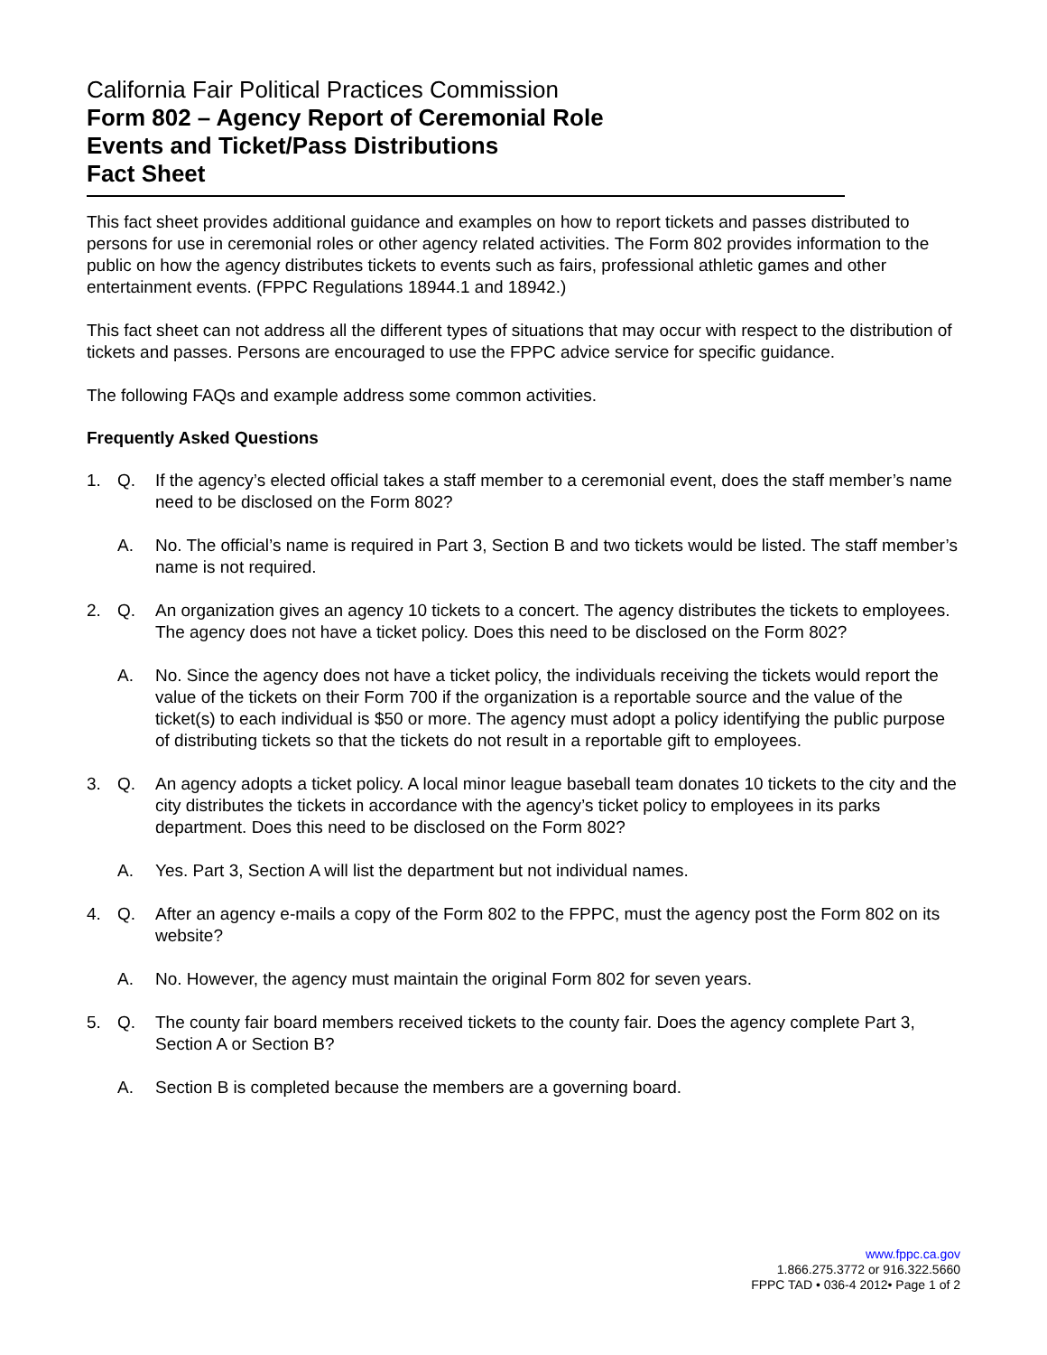California Fair Political Practices Commission
Form 802 – Agency Report of Ceremonial Role
Events and Ticket/Pass Distributions
Fact Sheet
This fact sheet provides additional guidance and examples on how to report tickets and passes distributed to persons for use in ceremonial roles or other agency related activities. The Form 802 provides information to the public on how the agency distributes tickets to events such as fairs, professional athletic games and other entertainment events. (FPPC Regulations 18944.1 and 18942.)
This fact sheet can not address all the different types of situations that may occur with respect to the distribution of tickets and passes. Persons are encouraged to use the FPPC advice service for specific guidance.
The following FAQs and example address some common activities.
Frequently Asked Questions
1. Q. If the agency’s elected official takes a staff member to a ceremonial event, does the staff member’s name need to be disclosed on the Form 802?
A. No. The official’s name is required in Part 3, Section B and two tickets would be listed. The staff member’s name is not required.
2. Q. An organization gives an agency 10 tickets to a concert. The agency distributes the tickets to employees. The agency does not have a ticket policy. Does this need to be disclosed on the Form 802?
A. No. Since the agency does not have a ticket policy, the individuals receiving the tickets would report the value of the tickets on their Form 700 if the organization is a reportable source and the value of the ticket(s) to each individual is $50 or more. The agency must adopt a policy identifying the public purpose of distributing tickets so that the tickets do not result in a reportable gift to employees.
3. Q. An agency adopts a ticket policy. A local minor league baseball team donates 10 tickets to the city and the city distributes the tickets in accordance with the agency’s ticket policy to employees in its parks department. Does this need to be disclosed on the Form 802?
A. Yes. Part 3, Section A will list the department but not individual names.
4. Q. After an agency e-mails a copy of the Form 802 to the FPPC, must the agency post the Form 802 on its website?
A. No. However, the agency must maintain the original Form 802 for seven years.
5. Q. The county fair board members received tickets to the county fair. Does the agency complete Part 3, Section A or Section B?
A. Section B is completed because the members are a governing board.
www.fppc.ca.gov
1.866.275.3772 or 916.322.5660
FPPC TAD • 036-4 2012• Page 1 of 2